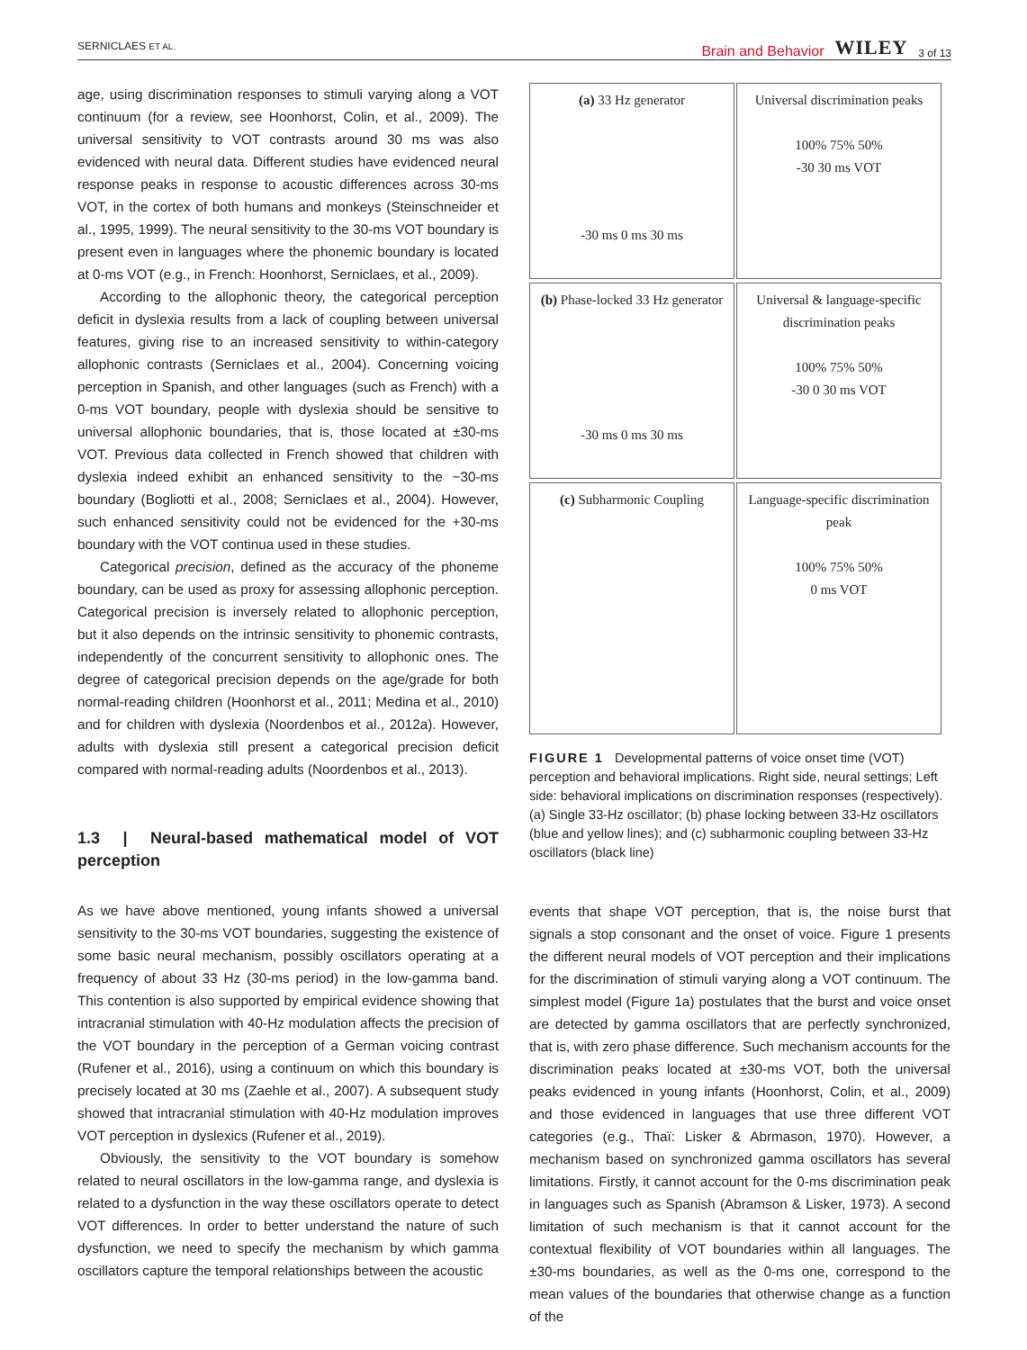SERNICLAES ET AL. Brain and Behavior WILEY 3 of 13
age, using discrimination responses to stimuli varying along a VOT continuum (for a review, see Hoonhorst, Colin, et al., 2009). The universal sensitivity to VOT contrasts around 30 ms was also evidenced with neural data. Different studies have evidenced neural response peaks in response to acoustic differences across 30-ms VOT, in the cortex of both humans and monkeys (Steinschneider et al., 1995, 1999). The neural sensitivity to the 30-ms VOT boundary is present even in languages where the phonemic boundary is located at 0-ms VOT (e.g., in French: Hoonhorst, Serniclaes, et al., 2009).
According to the allophonic theory, the categorical perception deficit in dyslexia results from a lack of coupling between universal features, giving rise to an increased sensitivity to within-category allophonic contrasts (Serniclaes et al., 2004). Concerning voicing perception in Spanish, and other languages (such as French) with a 0-ms VOT boundary, people with dyslexia should be sensitive to universal allophonic boundaries, that is, those located at ±30-ms VOT. Previous data collected in French showed that children with dyslexia indeed exhibit an enhanced sensitivity to the −30-ms boundary (Bogliotti et al., 2008; Serniclaes et al., 2004). However, such enhanced sensitivity could not be evidenced for the +30-ms boundary with the VOT continua used in these studies.
Categorical precision, defined as the accuracy of the phoneme boundary, can be used as proxy for assessing allophonic perception. Categorical precision is inversely related to allophonic perception, but it also depends on the intrinsic sensitivity to phonemic contrasts, independently of the concurrent sensitivity to allophonic ones. The degree of categorical precision depends on the age/grade for both normal-reading children (Hoonhorst et al., 2011; Medina et al., 2010) and for children with dyslexia (Noordenbos et al., 2012a). However, adults with dyslexia still present a categorical precision deficit compared with normal-reading adults (Noordenbos et al., 2013).
1.3 | Neural-based mathematical model of VOT perception
As we have above mentioned, young infants showed a universal sensitivity to the 30-ms VOT boundaries, suggesting the existence of some basic neural mechanism, possibly oscillators operating at a frequency of about 33 Hz (30-ms period) in the low-gamma band. This contention is also supported by empirical evidence showing that intracranial stimulation with 40-Hz modulation affects the precision of the VOT boundary in the perception of a German voicing contrast (Rufener et al., 2016), using a continuum on which this boundary is precisely located at 30 ms (Zaehle et al., 2007). A subsequent study showed that intracranial stimulation with 40-Hz modulation improves VOT perception in dyslexics (Rufener et al., 2019).
Obviously, the sensitivity to the VOT boundary is somehow related to neural oscillators in the low-gamma range, and dyslexia is related to a dysfunction in the way these oscillators operate to detect VOT differences. In order to better understand the nature of such dysfunction, we need to specify the mechanism by which gamma oscillators capture the temporal relationships between the acoustic
(a) 33 Hz generator
-30 ms 0 ms 30 ms
Universal discrimination peaks
100% 75% 50%
-30 30 ms VOT
(b) Phase-locked 33 Hz generator
-30 ms 0 ms 30 ms
Universal & language-specific discrimination peaks
100% 75% 50%
-30 0 30 ms VOT
(c) Subharmonic Coupling
Language-specific discrimination peak
100% 75% 50%
0 ms VOT
FIGURE 1 Developmental patterns of voice onset time (VOT) perception and behavioral implications. Right side, neural settings; Left side: behavioral implications on discrimination responses (respectively). (a) Single 33-Hz oscillator; (b) phase locking between 33-Hz oscillators (blue and yellow lines); and (c) subharmonic coupling between 33-Hz oscillators (black line)
events that shape VOT perception, that is, the noise burst that signals a stop consonant and the onset of voice. Figure 1 presents the different neural models of VOT perception and their implications for the discrimination of stimuli varying along a VOT continuum. The simplest model (Figure 1a) postulates that the burst and voice onset are detected by gamma oscillators that are perfectly synchronized, that is, with zero phase difference. Such mechanism accounts for the discrimination peaks located at ±30-ms VOT, both the universal peaks evidenced in young infants (Hoonhorst, Colin, et al., 2009) and those evidenced in languages that use three different VOT categories (e.g., Thaï: Lisker & Abrmason, 1970). However, a mechanism based on synchronized gamma oscillators has several limitations. Firstly, it cannot account for the 0-ms discrimination peak in languages such as Spanish (Abramson & Lisker, 1973). A second limitation of such mechanism is that it cannot account for the contextual flexibility of VOT boundaries within all languages. The ±30-ms boundaries, as well as the 0-ms one, correspond to the mean values of the boundaries that otherwise change as a function of the